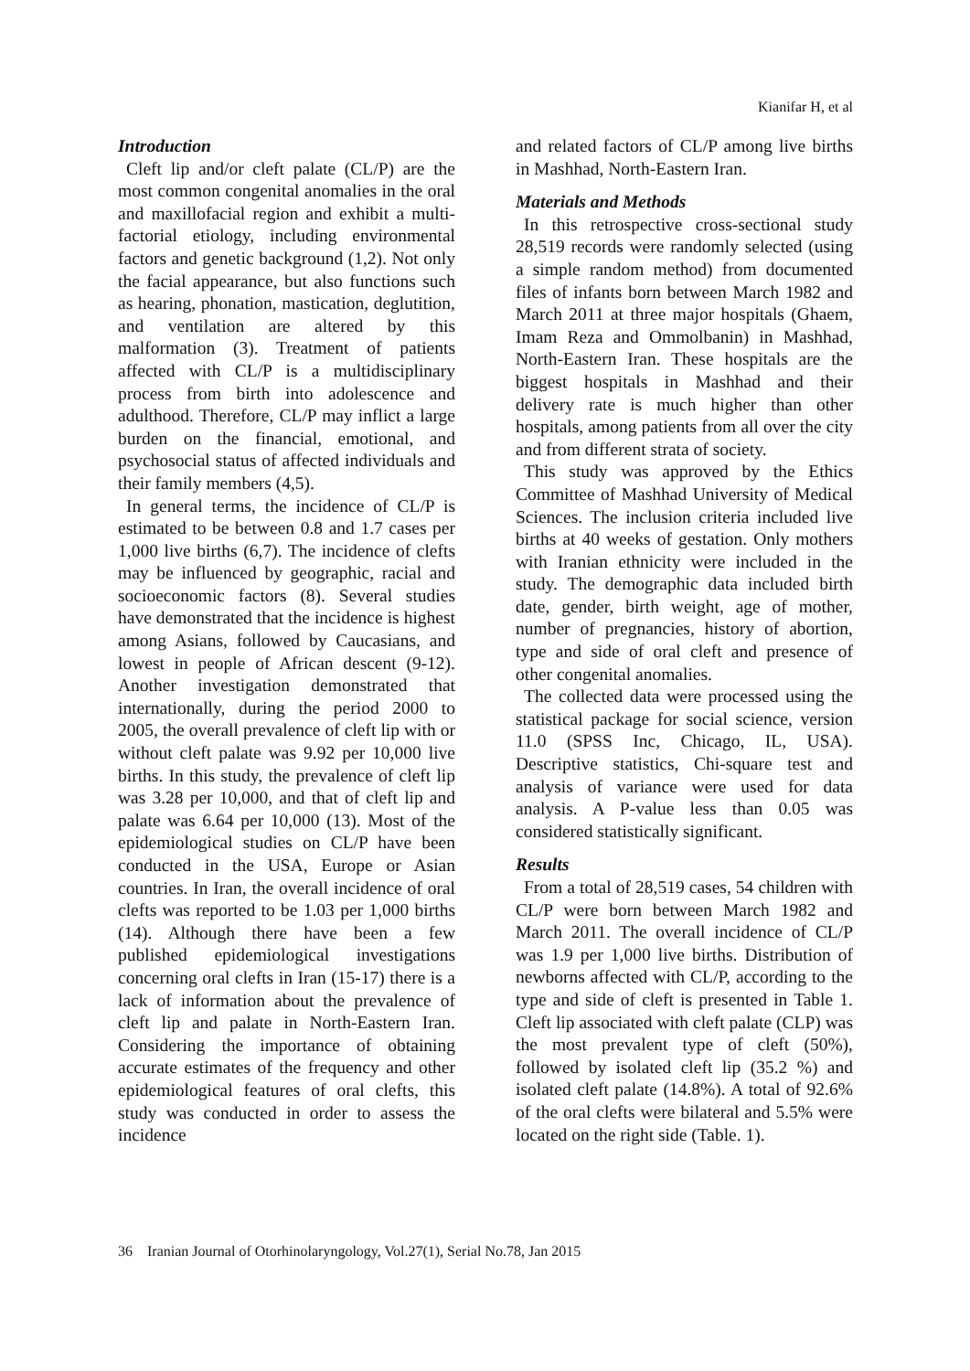Kianifar H, et al
Introduction
Cleft lip and/or cleft palate (CL/P) are the most common congenital anomalies in the oral and maxillofacial region and exhibit a multi-factorial etiology, including environmental factors and genetic background (1,2). Not only the facial appearance, but also functions such as hearing, phonation, mastication, deglutition, and ventilation are altered by this malformation (3). Treatment of patients affected with CL/P is a multidisciplinary process from birth into adolescence and adulthood. Therefore, CL/P may inflict a large burden on the financial, emotional, and psychosocial status of affected individuals and their family members (4,5).
In general terms, the incidence of CL/P is estimated to be between 0.8 and 1.7 cases per 1,000 live births (6,7). The incidence of clefts may be influenced by geographic, racial and socioeconomic factors (8). Several studies have demonstrated that the incidence is highest among Asians, followed by Caucasians, and lowest in people of African descent (9-12). Another investigation demonstrated that internationally, during the period 2000 to 2005, the overall prevalence of cleft lip with or without cleft palate was 9.92 per 10,000 live births. In this study, the prevalence of cleft lip was 3.28 per 10,000, and that of cleft lip and palate was 6.64 per 10,000 (13). Most of the epidemiological studies on CL/P have been conducted in the USA, Europe or Asian countries. In Iran, the overall incidence of oral clefts was reported to be 1.03 per 1,000 births (14). Although there have been a few published epidemiological investigations concerning oral clefts in Iran (15-17) there is a lack of information about the prevalence of cleft lip and palate in North-Eastern Iran. Considering the importance of obtaining accurate estimates of the frequency and other epidemiological features of oral clefts, this study was conducted in order to assess the incidence
and related factors of CL/P among live births in Mashhad, North-Eastern Iran.
Materials and Methods
In this retrospective cross-sectional study 28,519 records were randomly selected (using a simple random method) from documented files of infants born between March 1982 and March 2011 at three major hospitals (Ghaem, Imam Reza and Ommolbanin) in Mashhad, North-Eastern Iran. These hospitals are the biggest hospitals in Mashhad and their delivery rate is much higher than other hospitals, among patients from all over the city and from different strata of society.
This study was approved by the Ethics Committee of Mashhad University of Medical Sciences. The inclusion criteria included live births at 40 weeks of gestation. Only mothers with Iranian ethnicity were included in the study. The demographic data included birth date, gender, birth weight, age of mother, number of pregnancies, history of abortion, type and side of oral cleft and presence of other congenital anomalies.
The collected data were processed using the statistical package for social science, version 11.0 (SPSS Inc, Chicago, IL, USA). Descriptive statistics, Chi-square test and analysis of variance were used for data analysis. A P-value less than 0.05 was considered statistically significant.
Results
From a total of 28,519 cases, 54 children with CL/P were born between March 1982 and March 2011. The overall incidence of CL/P was 1.9 per 1,000 live births. Distribution of newborns affected with CL/P, according to the type and side of cleft is presented in Table 1. Cleft lip associated with cleft palate (CLP) was the most prevalent type of cleft (50%), followed by isolated cleft lip (35.2 %) and isolated cleft palate (14.8%). A total of 92.6% of the oral clefts were bilateral and 5.5% were located on the right side (Table. 1).
36 Iranian Journal of Otorhinolaryngology, Vol.27(1), Serial No.78, Jan 2015